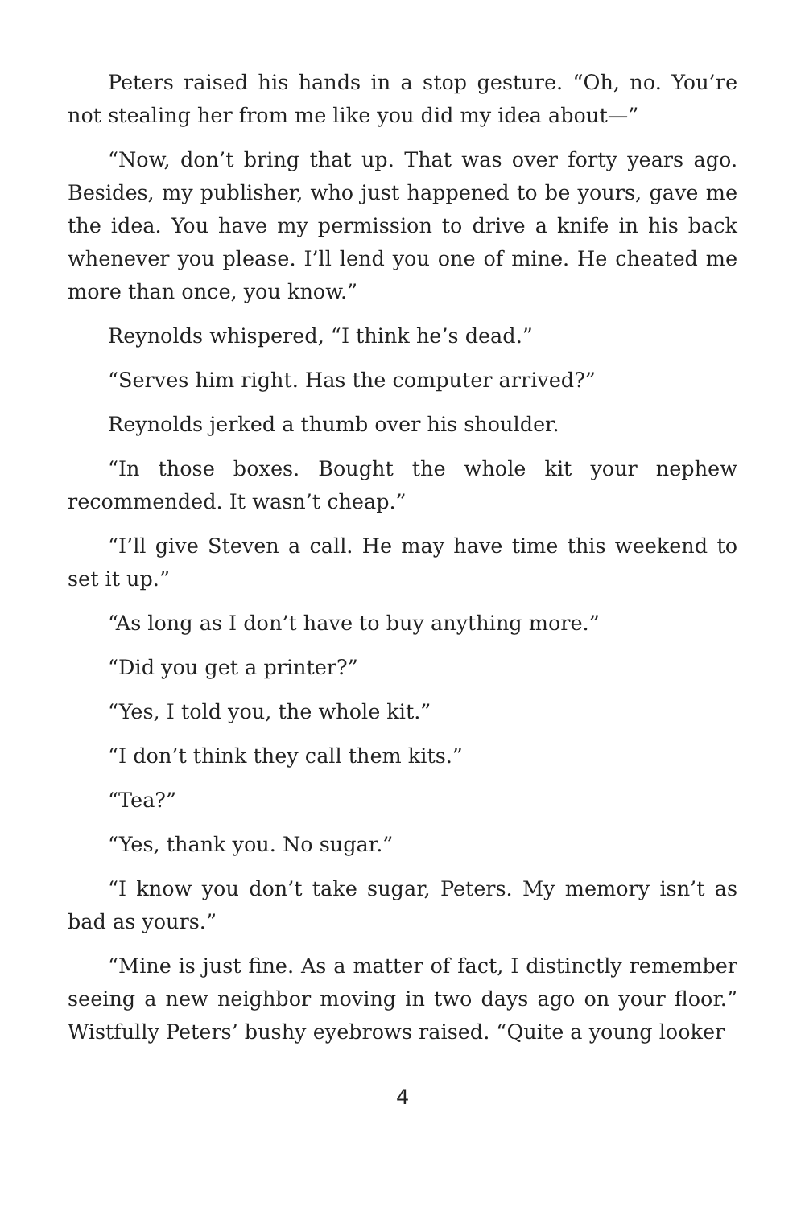Peters raised his hands in a stop gesture. “Oh, no. You’re not stealing her from me like you did my idea about—”
“Now, don’t bring that up. That was over forty years ago. Besides, my publisher, who just happened to be yours, gave me the idea. You have my permission to drive a knife in his back whenever you please. I’ll lend you one of mine. He cheated me more than once, you know.”
Reynolds whispered, “I think he’s dead.”
“Serves him right. Has the computer arrived?”
Reynolds jerked a thumb over his shoulder.
“In those boxes. Bought the whole kit your nephew recommended. It wasn’t cheap.”
“I’ll give Steven a call. He may have time this weekend to set it up.”
“As long as I don’t have to buy anything more.”
“Did you get a printer?”
“Yes, I told you, the whole kit.”
“I don’t think they call them kits.”
“Tea?”
“Yes, thank you. No sugar.”
“I know you don’t take sugar, Peters. My memory isn’t as bad as yours.”
“Mine is just fine. As a matter of fact, I distinctly remember seeing a new neighbor moving in two days ago on your floor.” Wistfully Peters’ bushy eyebrows raised. “Quite a young looker
4